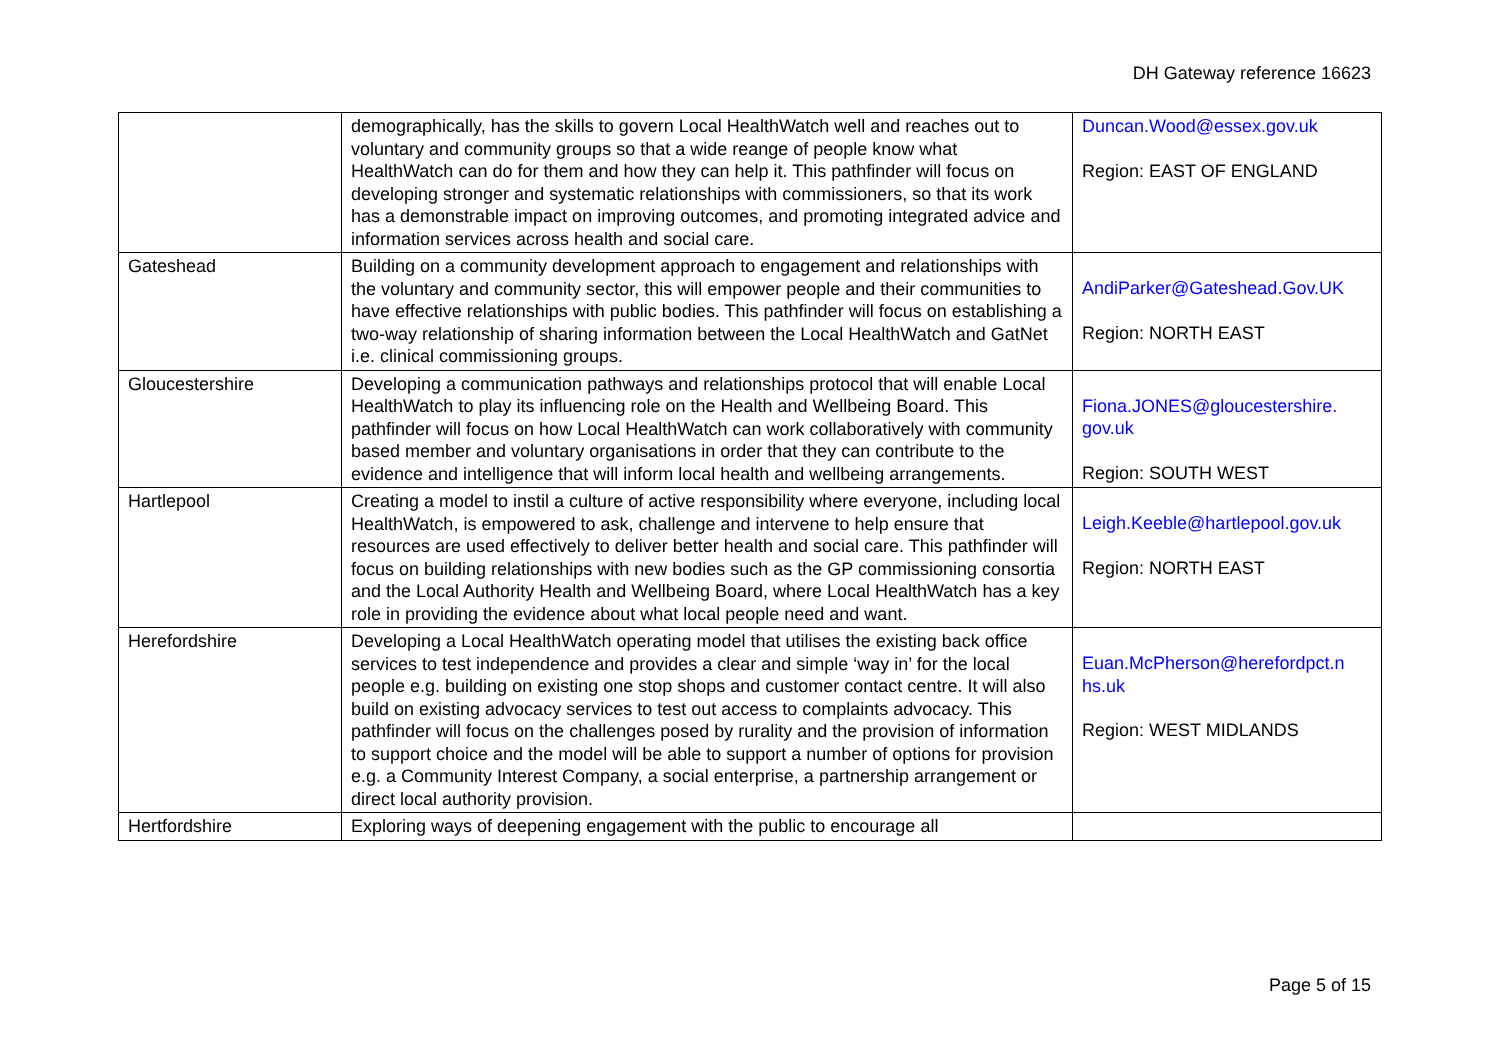DH Gateway reference 16623
| | demographically, has the skills to govern Local HealthWatch well and reaches out to voluntary and community groups so that a wide reange of people know what HealthWatch can do for them and how they can help it. This pathfinder will focus on developing stronger and systematic relationships with commissioners, so that its work has a demonstrable impact on improving outcomes, and promoting integrated advice and information services across health and social care. | Duncan.Wood@essex.gov.uk Region: EAST OF ENGLAND |
| Gateshead | Building on a community development approach to engagement and relationships with the voluntary and community sector, this will empower people and their communities to have effective relationships with public bodies. This pathfinder will focus on establishing a two-way relationship of sharing information between the Local HealthWatch and GatNet i.e. clinical commissioning groups. | AndiParker@Gateshead.Gov.UK Region: NORTH EAST |
| Gloucestershire | Developing a communication pathways and relationships protocol that will enable Local HealthWatch to play its influencing role on the Health and Wellbeing Board. This pathfinder will focus on how Local HealthWatch can work collaboratively with community based member and voluntary organisations in order that they can contribute to the evidence and intelligence that will inform local health and wellbeing arrangements. | Fiona.JONES@gloucestershire. gov.uk Region: SOUTH WEST |
| Hartlepool | Creating a model to instil a culture of active responsibility where everyone, including local HealthWatch, is empowered to ask, challenge and intervene to help ensure that resources are used effectively to deliver better health and social care. This pathfinder will focus on building relationships with new bodies such as the GP commissioning consortia and the Local Authority Health and Wellbeing Board, where Local HealthWatch has a key role in providing the evidence about what local people need and want. | Leigh.Keeble@hartlepool.gov.uk Region: NORTH EAST |
| Herefordshire | Developing a Local HealthWatch operating model that utilises the existing back office services to test independence and provides a clear and simple ‘way in’ for the local people e.g. building on existing one stop shops and customer contact centre. It will also build on existing advocacy services to test out access to complaints advocacy. This pathfinder will focus on the challenges posed by rurality and the provision of information to support choice and the model will be able to support a number of options for provision e.g. a Community Interest Company, a social enterprise, a partnership arrangement or direct local authority provision. | Euan.McPherson@herefordpct.n hs.uk Region: WEST MIDLANDS |
| Hertfordshire | Exploring ways of deepening engagement with the public to encourage all | |
Page 5 of 15